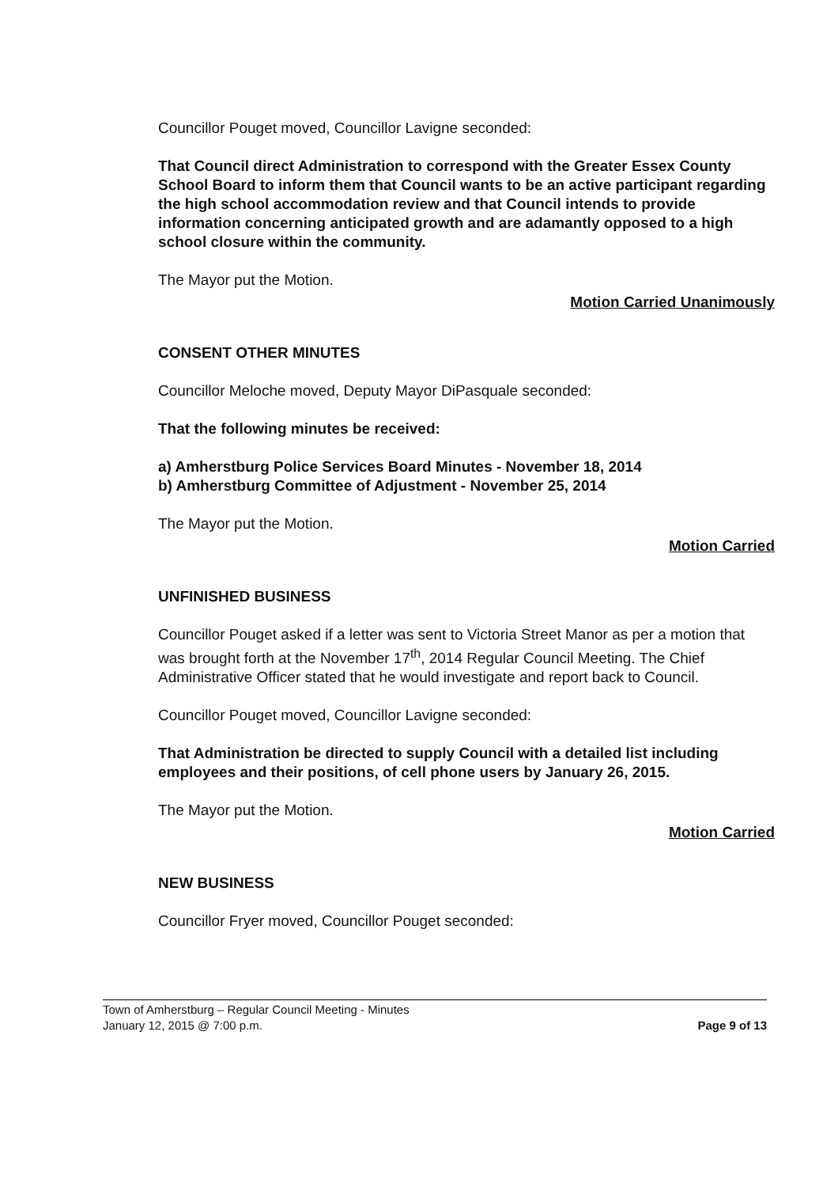Councillor Pouget moved, Councillor Lavigne seconded:
That Council direct Administration to correspond with the Greater Essex County School Board to inform them that Council wants to be an active participant regarding the high school accommodation review and that Council intends to provide information concerning anticipated growth and are adamantly opposed to a high school closure within the community.
The Mayor put the Motion.
Motion Carried Unanimously
CONSENT OTHER MINUTES
Councillor Meloche moved, Deputy Mayor DiPasquale seconded:
That the following minutes be received:
a) Amherstburg Police Services Board Minutes - November 18, 2014
b) Amherstburg Committee of Adjustment - November 25, 2014
The Mayor put the Motion.
Motion Carried
UNFINISHED BUSINESS
Councillor Pouget asked if a letter was sent to Victoria Street Manor as per a motion that was brought forth at the November 17<sup>th</sup>, 2014 Regular Council Meeting. The Chief Administrative Officer stated that he would investigate and report back to Council.
Councillor Pouget moved, Councillor Lavigne seconded:
That Administration be directed to supply Council with a detailed list including employees and their positions, of cell phone users by January 26, 2015.
The Mayor put the Motion.
Motion Carried
NEW BUSINESS
Councillor Fryer moved, Councillor Pouget seconded:
Town of Amherstburg – Regular Council Meeting - Minutes
January 12, 2015 @ 7:00 p.m.
Page 9 of 13